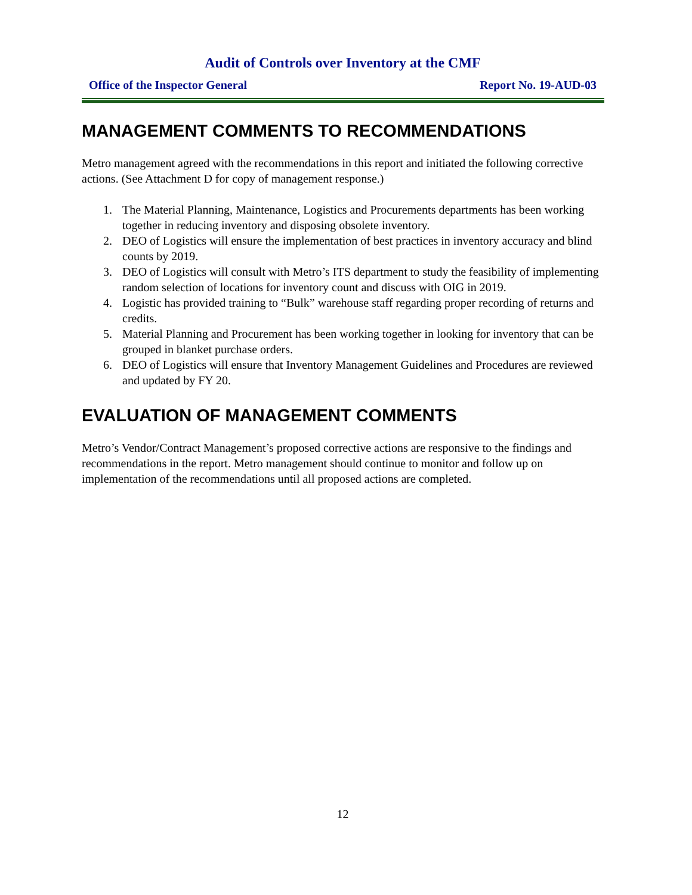Audit of Controls over Inventory at the CMF
Office of the Inspector General Report No. 19-AUD-03
MANAGEMENT COMMENTS TO RECOMMENDATIONS
Metro management agreed with the recommendations in this report and initiated the following corrective actions. (See Attachment D for copy of management response.)
1. The Material Planning, Maintenance, Logistics and Procurements departments has been working together in reducing inventory and disposing obsolete inventory.
2. DEO of Logistics will ensure the implementation of best practices in inventory accuracy and blind counts by 2019.
3. DEO of Logistics will consult with Metro’s ITS department to study the feasibility of implementing random selection of locations for inventory count and discuss with OIG in 2019.
4. Logistic has provided training to “Bulk” warehouse staff regarding proper recording of returns and credits.
5. Material Planning and Procurement has been working together in looking for inventory that can be grouped in blanket purchase orders.
6. DEO of Logistics will ensure that Inventory Management Guidelines and Procedures are reviewed and updated by FY 20.
EVALUATION OF MANAGEMENT COMMENTS
Metro’s Vendor/Contract Management’s proposed corrective actions are responsive to the findings and recommendations in the report. Metro management should continue to monitor and follow up on implementation of the recommendations until all proposed actions are completed.
12